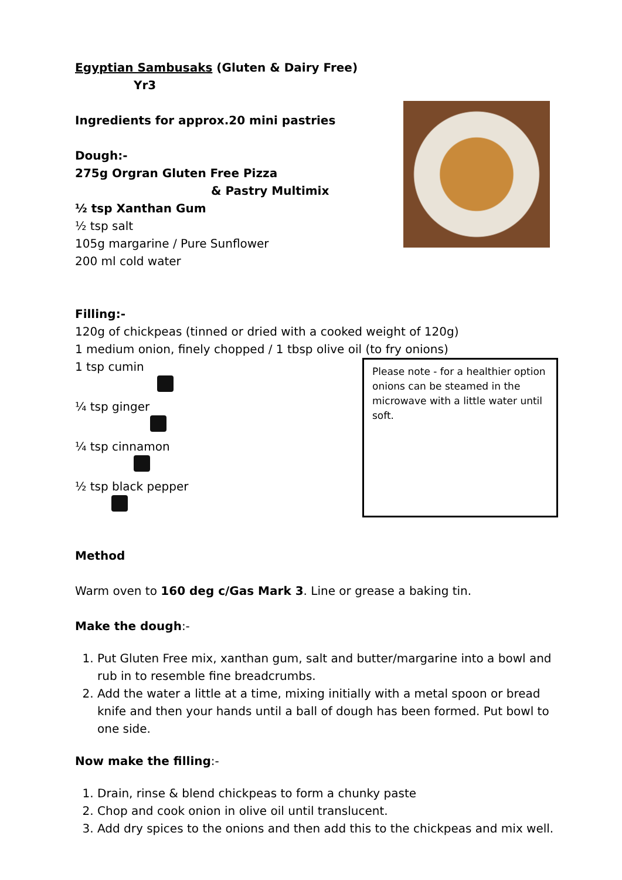Egyptian Sambusaks (Gluten & Dairy Free) Yr3
Ingredients for approx.20 mini pastries
Dough:-
275g Orgran Gluten Free Pizza
& Pastry Multimix
½ tsp Xanthan Gum
½ tsp salt
105g margarine / Pure Sunflower
200 ml cold water
Filling:-
120g of chickpeas (tinned or dried with a cooked weight of 120g)
1 medium onion, finely chopped / 1 tbsp olive oil (to fry onions)
1 tsp cumin
¼ tsp ginger
¼ tsp cinnamon
½ tsp black pepper
Please note - for a healthier option onions can be steamed in the microwave with a little water until soft.
Method
Warm oven to 160 deg c/Gas Mark 3. Line or grease a baking tin.
Make the dough:-
1. Put Gluten Free mix, xanthan gum, salt and butter/margarine into a bowl and rub in to resemble fine breadcrumbs.
2. Add the water a little at a time, mixing initially with a metal spoon or bread knife and then your hands until a ball of dough has been formed. Put bowl to one side.
Now make the filling:-
1. Drain, rinse & blend chickpeas to form a chunky paste
2. Chop and cook onion in olive oil until translucent.
3. Add dry spices to the onions and then add this to the chickpeas and mix well.